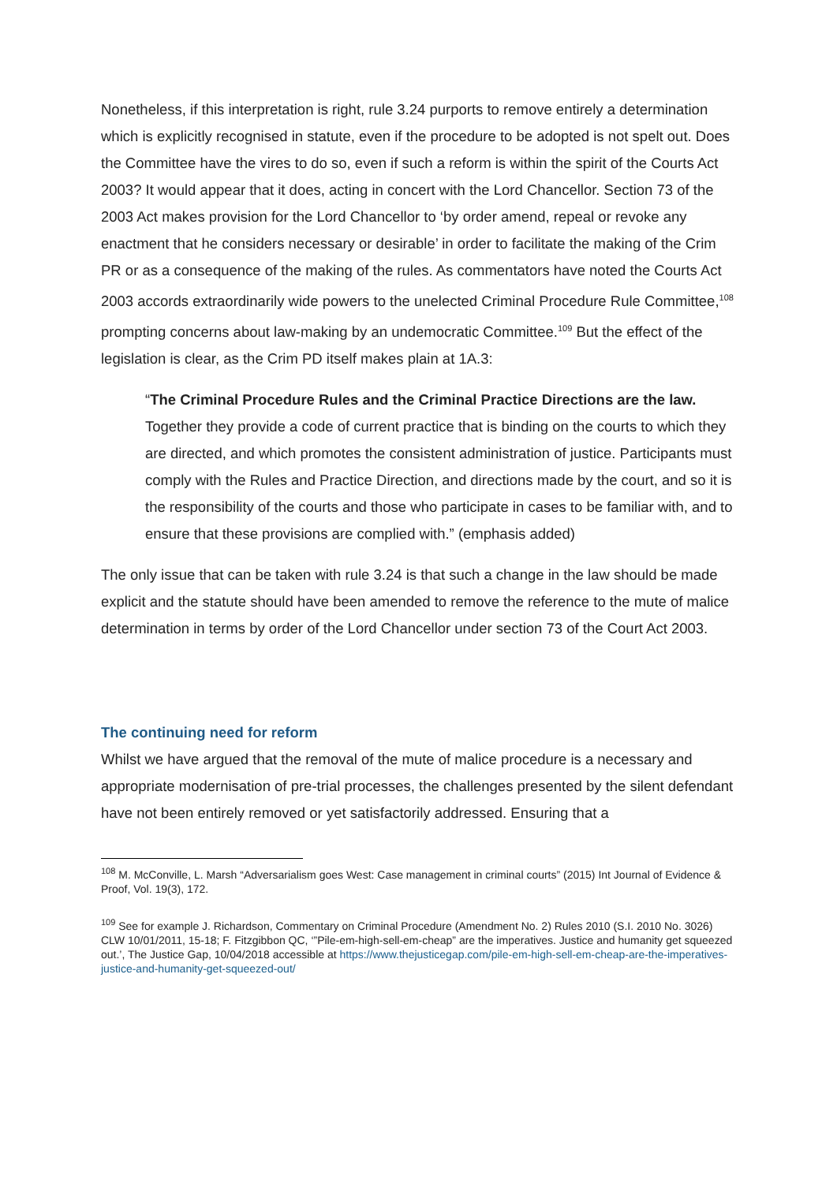Nonetheless, if this interpretation is right, rule 3.24 purports to remove entirely a determination which is explicitly recognised in statute, even if the procedure to be adopted is not spelt out. Does the Committee have the vires to do so, even if such a reform is within the spirit of the Courts Act 2003? It would appear that it does, acting in concert with the Lord Chancellor. Section 73 of the 2003 Act makes provision for the Lord Chancellor to ‘by order amend, repeal or revoke any enactment that he considers necessary or desirable’ in order to facilitate the making of the Crim PR or as a consequence of the making of the rules. As commentators have noted the Courts Act 2003 accords extraordinarily wide powers to the unelected Criminal Procedure Rule Committee,<sup>108</sup> prompting concerns about law-making by an undemocratic Committee.<sup>109</sup> But the effect of the legislation is clear, as the Crim PD itself makes plain at 1A.3:
“The Criminal Procedure Rules and the Criminal Practice Directions are the law. Together they provide a code of current practice that is binding on the courts to which they are directed, and which promotes the consistent administration of justice. Participants must comply with the Rules and Practice Direction, and directions made by the court, and so it is the responsibility of the courts and those who participate in cases to be familiar with, and to ensure that these provisions are complied with.” (emphasis added)
The only issue that can be taken with rule 3.24 is that such a change in the law should be made explicit and the statute should have been amended to remove the reference to the mute of malice determination in terms by order of the Lord Chancellor under section 73 of the Court Act 2003.
The continuing need for reform
Whilst we have argued that the removal of the mute of malice procedure is a necessary and appropriate modernisation of pre-trial processes, the challenges presented by the silent defendant have not been entirely removed or yet satisfactorily addressed. Ensuring that a
<sup>108</sup> M. McConville, L. Marsh “Adversarialism goes West: Case management in criminal courts” (2015) Int Journal of Evidence & Proof, Vol. 19(3), 172.
<sup>109</sup> See for example J. Richardson, Commentary on Criminal Procedure (Amendment No. 2) Rules 2010 (S.I. 2010 No. 3026) CLW 10/01/2011, 15-18; F. Fitzgibbon QC, ‘”Pile-em-high-sell-em-cheap” are the imperatives. Justice and humanity get squeezed out.’, The Justice Gap, 10/04/2018 accessible at https://www.thejusticegap.com/pile-em-high-sell-em-cheap-are-the-imperatives-justice-and-humanity-get-squeezed-out/